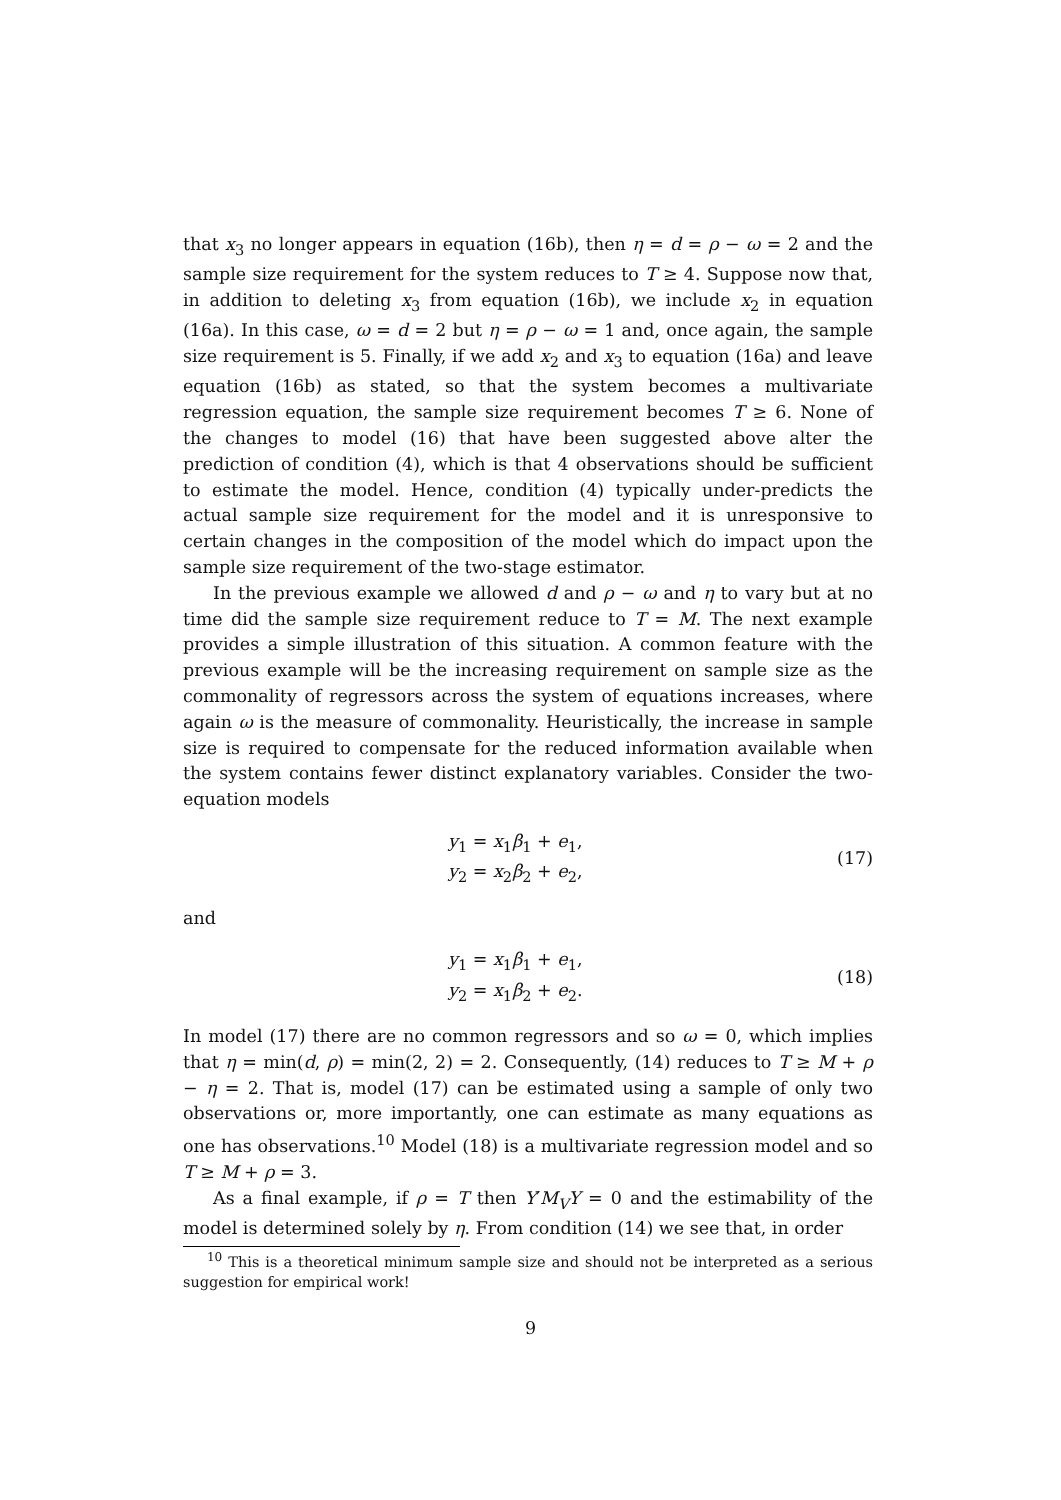that x<sub>3</sub> no longer appears in equation (16b), then η = d = ρ − ω = 2 and the sample size requirement for the system reduces to T ≥ 4. Suppose now that, in addition to deleting x<sub>3</sub> from equation (16b), we include x<sub>2</sub> in equation (16a). In this case, ω = d = 2 but η = ρ − ω = 1 and, once again, the sample size requirement is 5. Finally, if we add x<sub>2</sub> and x<sub>3</sub> to equation (16a) and leave equation (16b) as stated, so that the system becomes a multivariate regression equation, the sample size requirement becomes T ≥ 6. None of the changes to model (16) that have been suggested above alter the prediction of condition (4), which is that 4 observations should be sufficient to estimate the model. Hence, condition (4) typically under-predicts the actual sample size requirement for the model and it is unresponsive to certain changes in the composition of the model which do impact upon the sample size requirement of the two-stage estimator.
In the previous example we allowed d and ρ − ω and η to vary but at no time did the sample size requirement reduce to T = M. The next example provides a simple illustration of this situation. A common feature with the previous example will be the increasing requirement on sample size as the commonality of regressors across the system of equations increases, where again ω is the measure of commonality. Heuristically, the increase in sample size is required to compensate for the reduced information available when the system contains fewer distinct explanatory variables. Consider the two-equation models
y<sub>1</sub> = x<sub>1</sub>β<sub>1</sub> + e<sub>1</sub>,
y<sub>2</sub> = x<sub>2</sub>β<sub>2</sub> + e<sub>2</sub>,
(17)
and
y<sub>1</sub> = x<sub>1</sub>β<sub>1</sub> + e<sub>1</sub>,
y<sub>2</sub> = x<sub>1</sub>β<sub>2</sub> + e<sub>2</sub>.
(18)
In model (17) there are no common regressors and so ω = 0, which implies that η = min(d, ρ) = min(2, 2) = 2. Consequently, (14) reduces to T ≥ M + ρ − η = 2. That is, model (17) can be estimated using a sample of only two observations or, more importantly, one can estimate as many equations as one has observations.<sup>10</sup> Model (18) is a multivariate regression model and so T ≥ M + ρ = 3.
As a final example, if ρ = T then Y′M<sub>V</sub>Y = 0 and the estimability of the model is determined solely by η. From condition (14) we see that, in order
<sup>10</sup> This is a theoretical minimum sample size and should not be interpreted as a serious suggestion for empirical work!
9